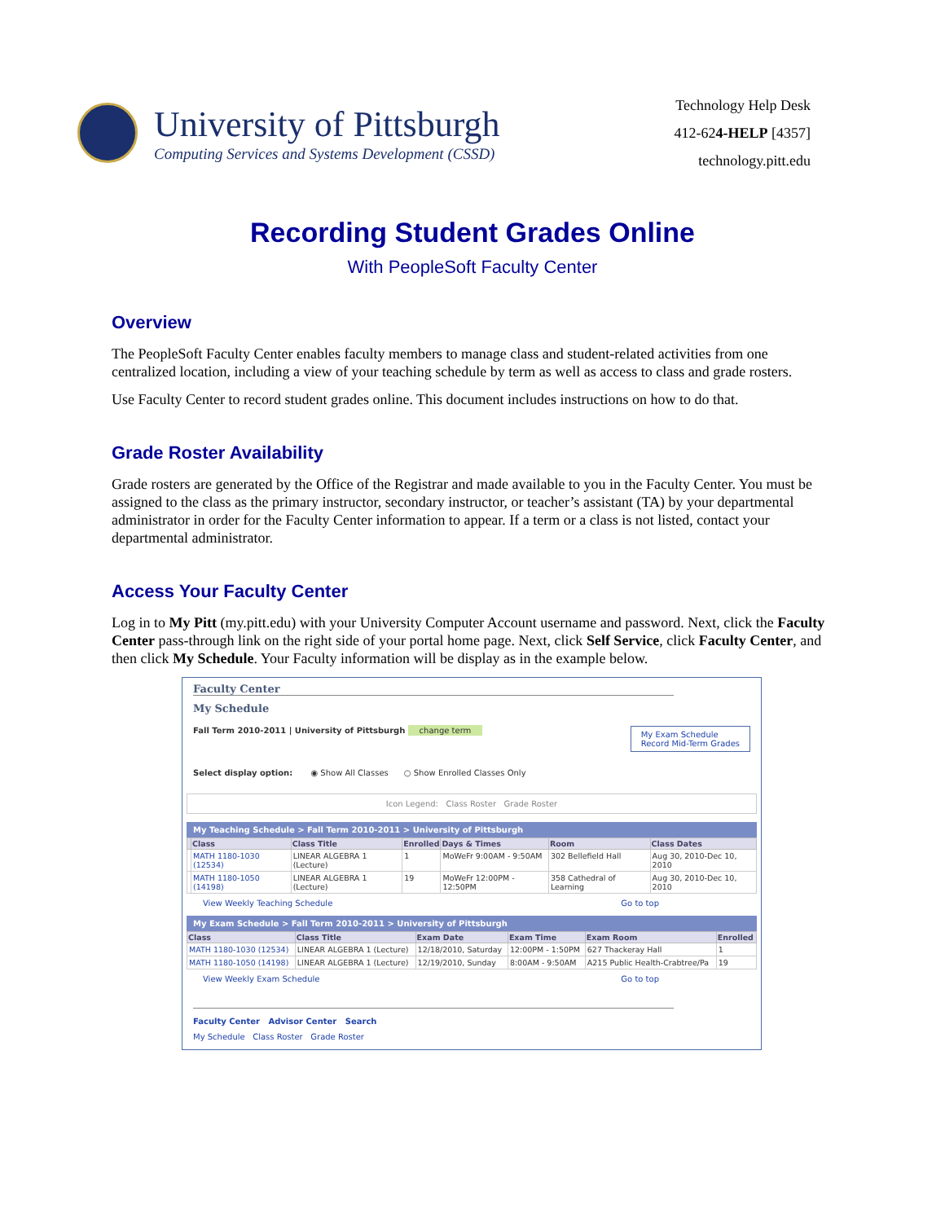University of Pittsburgh
Computing Services and Systems Development (CSSD)
Technology Help Desk
412-624-HELP [4357]
technology.pitt.edu
Recording Student Grades Online
With PeopleSoft Faculty Center
Overview
The PeopleSoft Faculty Center enables faculty members to manage class and student-related activities from one centralized location, including a view of your teaching schedule by term as well as access to class and grade rosters.
Use Faculty Center to record student grades online. This document includes instructions on how to do that.
Grade Roster Availability
Grade rosters are generated by the Office of the Registrar and made available to you in the Faculty Center. You must be assigned to the class as the primary instructor, secondary instructor, or teacher’s assistant (TA) by your departmental administrator in order for the Faculty Center information to appear. If a term or a class is not listed, contact your departmental administrator.
Access Your Faculty Center
Log in to My Pitt (my.pitt.edu) with your University Computer Account username and password. Next, click the Faculty Center pass-through link on the right side of your portal home page. Next, click Self Service, click Faculty Center, and then click My Schedule. Your Faculty information will be display as in the example below.
Faculty Center
My Schedule
Fall Term 2010-2011 | University of Pittsburgh change term My Exam Schedule
Record Mid-Term Grades
Select display option: ◉ Show All Classes ○ Show Enrolled Classes Only
Icon Legend: Class Roster Grade Roster
My Teaching Schedule > Fall Term 2010-2011 > University of Pittsburgh
| | Class | Class Title | Enrolled | Days & Times | Room | Class Dates |
| --- | --- | --- | --- | --- | --- | --- |
| | MATH 1180-1030 (12534) | LINEAR ALGEBRA 1 (Lecture) | 1 | MoWeFr 9:00AM - 9:50AM | 302 Bellefield Hall | Aug 30, 2010-Dec 10, 2010 |
| | MATH 1180-1050 (14198) | LINEAR ALGEBRA 1 (Lecture) | 19 | MoWeFr 12:00PM - 12:50PM | 358 Cathedral of Learning | Aug 30, 2010-Dec 10, 2010 |
View Weekly Teaching Schedule Go to top
My Exam Schedule > Fall Term 2010-2011 > University of Pittsburgh
| Class | Class Title | Exam Date | Exam Time | Exam Room | Enrolled |
| --- | --- | --- | --- | --- | --- |
| MATH 1180-1030 (12534) | LINEAR ALGEBRA 1 (Lecture) | 12/18/2010, Saturday | 12:00PM - 1:50PM | 627 Thackeray Hall | 1 |
| MATH 1180-1050 (14198) | LINEAR ALGEBRA 1 (Lecture) | 12/19/2010, Sunday | 8:00AM - 9:50AM | A215 Public Health-Crabtree/Pa | 19 |
View Weekly Exam Schedule Go to top
Faculty Center Advisor Center Search
My Schedule Class Roster Grade Roster